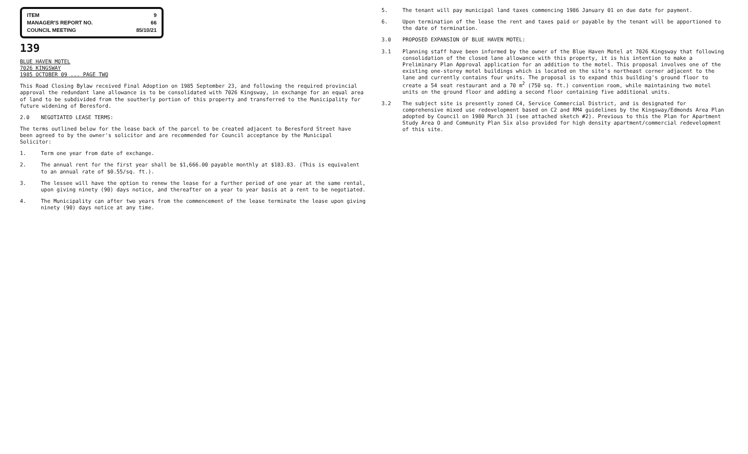ITEM 9
MANAGER'S REPORT NO. 66
COUNCIL MEETING 85/10/21
139
BLUE HAVEN MOTEL
7026 KINGSWAY
1985 OCTOBER 09 ... PAGE TWO
This Road Closing Bylaw received Final Adoption on 1985 September 23, and following the required provincial approval the redundant lane allowance is to be consolidated with 7026 Kingsway, in exchange for an equal area of land to be subdivided from the southerly portion of this property and transferred to the Municipality for future widening of Beresford.
2.0 NEGOTIATED LEASE TERMS:
The terms outlined below for the lease back of the parcel to be created adjacent to Beresford Street have been agreed to by the owner's solicitor and are recommended for Council acceptance by the Municipal Solicitor:
1. Term one year from date of exchange.
2. The annual rent for the first year shall be $1,666.00 payable monthly at $183.83. (This is equivalent to an annual rate of $0.55/sq. ft.).
3. The lessee will have the option to renew the lease for a further period of one year at the same rental, upon giving ninety (90) days notice, and thereafter on a year to year basis at a rent to be negotiated.
4. The Municipality can after two years from the commencement of the lease terminate the lease upon giving ninety (90) days notice at any time.
5. The tenant will pay municipal land taxes commencing 1986 January 01 on due date for payment.
6. Upon termination of the lease the rent and taxes paid or payable by the tenant will be apportioned to the date of termination.
3.0 PROPOSED EXPANSION OF BLUE HAVEN MOTEL:
3.1 Planning staff have been informed by the owner of the Blue Haven Motel at 7026 Kingsway that following consolidation of the closed lane allowance with this property, it is his intention to make a Preliminary Plan Approval application for an addition to the motel. This proposal involves one of the existing one-storey motel buildings which is located on the site's northeast corner adjacent to the lane and currently contains four units. The proposal is to expand this building's ground floor to create a 54 seat restaurant and a 70 m<sup>2</sup> (750 sq. ft.) convention room, while maintaining two motel units on the ground floor and adding a second floor containing five additional units.
3.2 The subject site is presently zoned C4, Service Commercial District, and is designated for comprehensive mixed use redevelopment based on C2 and RM4 guidelines by the Kingsway/Edmonds Area Plan adopted by Council on 1980 March 31 (see attached sketch #2). Previous to this the Plan for Apartment Study Area O and Community Plan Six also provided for high density apartment/commercial redevelopment of this site.